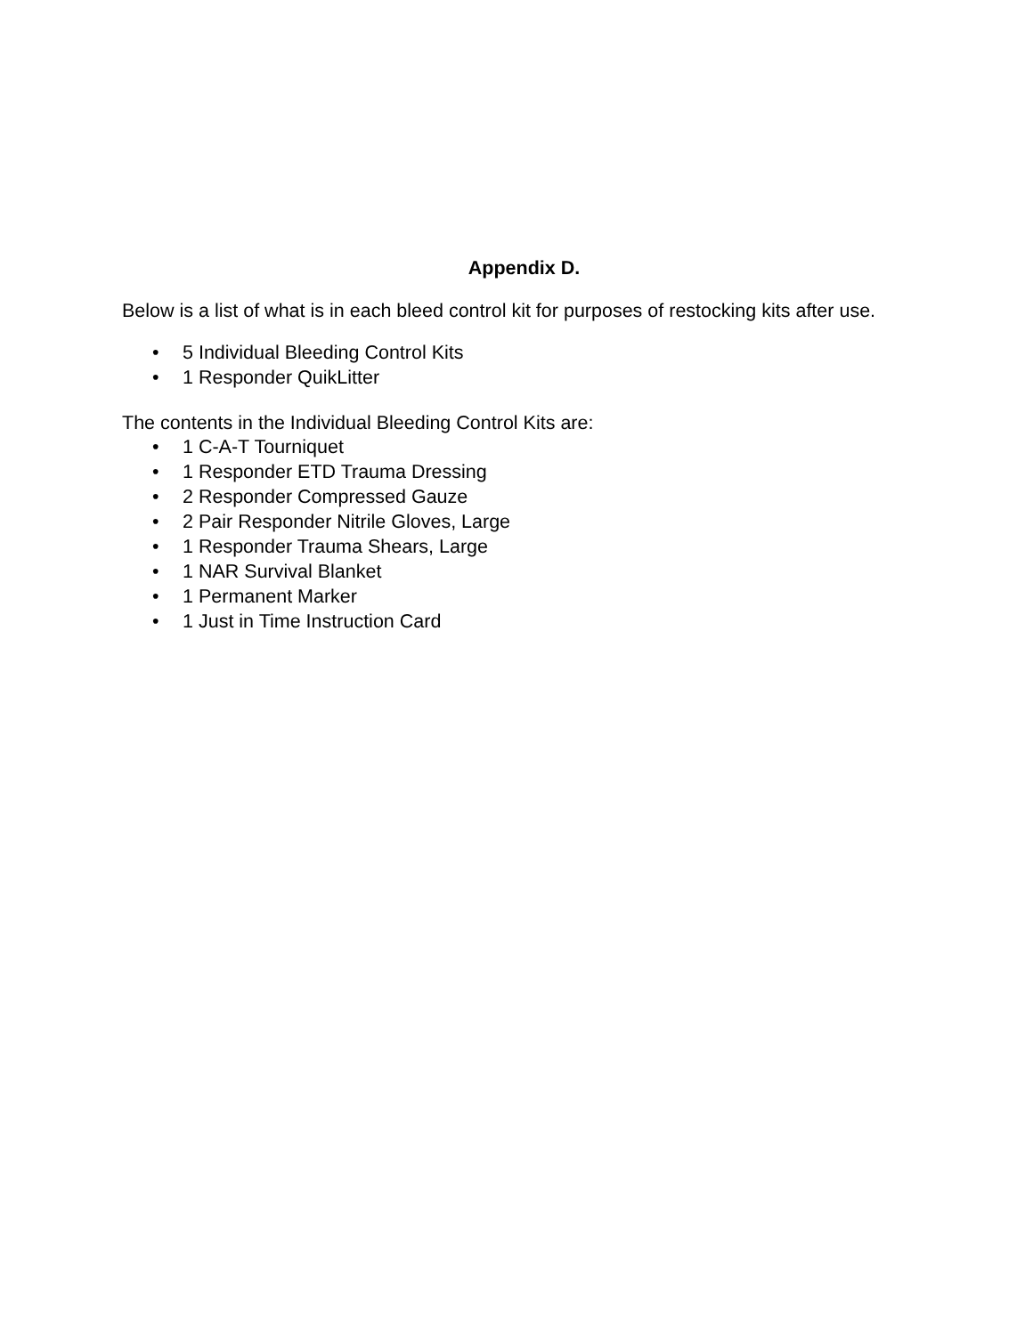Appendix D.
Below is a list of what is in each bleed control kit for purposes of restocking kits after use.
• 5 Individual Bleeding Control Kits
• 1 Responder QuikLitter
The contents in the Individual Bleeding Control Kits are:
• 1 C-A-T Tourniquet
• 1 Responder ETD Trauma Dressing
• 2 Responder Compressed Gauze
• 2 Pair Responder Nitrile Gloves, Large
• 1 Responder Trauma Shears, Large
• 1 NAR Survival Blanket
• 1 Permanent Marker
• 1 Just in Time Instruction Card